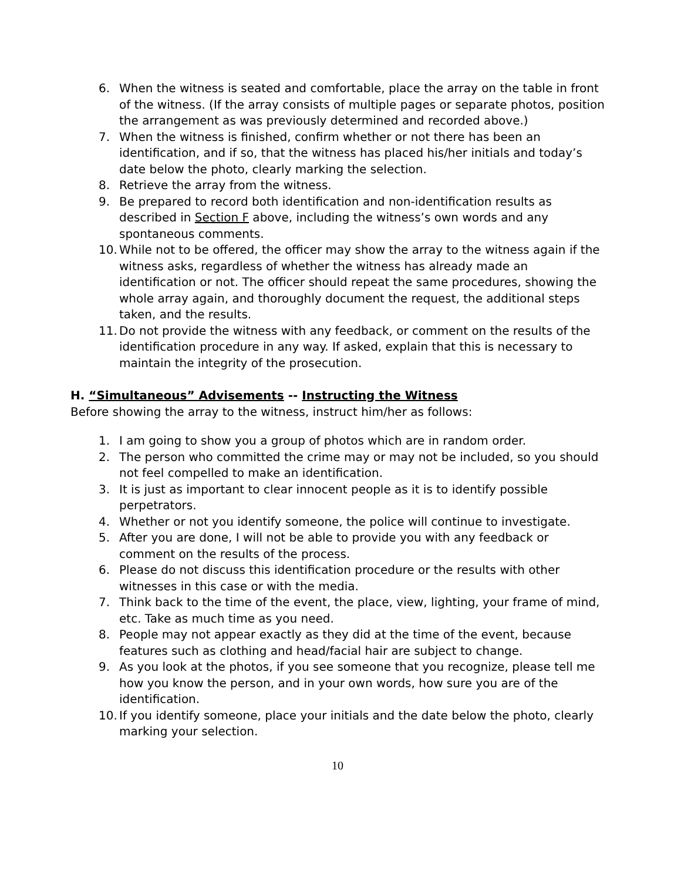6. When the witness is seated and comfortable, place the array on the table in front of the witness. (If the array consists of multiple pages or separate photos, position the arrangement as was previously determined and recorded above.)
7. When the witness is finished, confirm whether or not there has been an identification, and if so, that the witness has placed his/her initials and today’s date below the photo, clearly marking the selection.
8. Retrieve the array from the witness.
9. Be prepared to record both identification and non-identification results as described in Section F above, including the witness’s own words and any spontaneous comments.
10. While not to be offered, the officer may show the array to the witness again if the witness asks, regardless of whether the witness has already made an identification or not. The officer should repeat the same procedures, showing the whole array again, and thoroughly document the request, the additional steps taken, and the results.
11. Do not provide the witness with any feedback, or comment on the results of the identification procedure in any way. If asked, explain that this is necessary to maintain the integrity of the prosecution.
H. “Simultaneous” Advisements -- Instructing the Witness
Before showing the array to the witness, instruct him/her as follows:
1. I am going to show you a group of photos which are in random order.
2. The person who committed the crime may or may not be included, so you should not feel compelled to make an identification.
3. It is just as important to clear innocent people as it is to identify possible perpetrators.
4. Whether or not you identify someone, the police will continue to investigate.
5. After you are done, I will not be able to provide you with any feedback or comment on the results of the process.
6. Please do not discuss this identification procedure or the results with other witnesses in this case or with the media.
7. Think back to the time of the event, the place, view, lighting, your frame of mind, etc. Take as much time as you need.
8. People may not appear exactly as they did at the time of the event, because features such as clothing and head/facial hair are subject to change.
9. As you look at the photos, if you see someone that you recognize, please tell me how you know the person, and in your own words, how sure you are of the identification.
10. If you identify someone, place your initials and the date below the photo, clearly marking your selection.
10